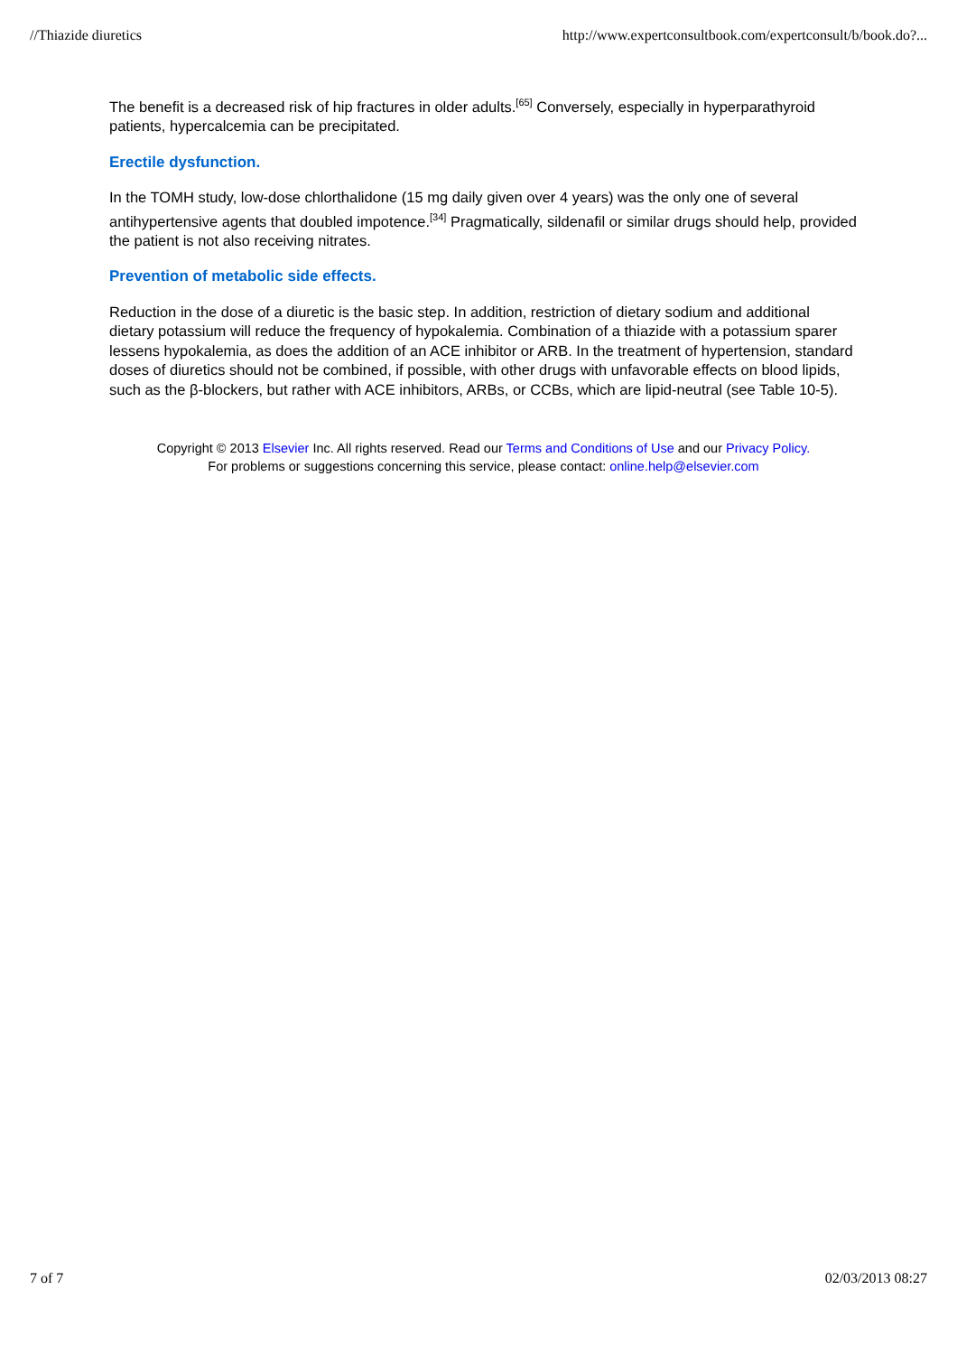//Thiazide diuretics http://www.expertconsultbook.com/expertconsult/b/book.do?...
The benefit is a decreased risk of hip fractures in older adults.<sup>[65]</sup> Conversely, especially in hyperparathyroid patients, hypercalcemia can be precipitated.
Erectile dysfunction.
In the TOMH study, low-dose chlorthalidone (15 mg daily given over 4 years) was the only one of several antihypertensive agents that doubled impotence.<sup>[34]</sup> Pragmatically, sildenafil or similar drugs should help, provided the patient is not also receiving nitrates.
Prevention of metabolic side effects.
Reduction in the dose of a diuretic is the basic step. In addition, restriction of dietary sodium and additional dietary potassium will reduce the frequency of hypokalemia. Combination of a thiazide with a potassium sparer lessens hypokalemia, as does the addition of an ACE inhibitor or ARB. In the treatment of hypertension, standard doses of diuretics should not be combined, if possible, with other drugs with unfavorable effects on blood lipids, such as the β-blockers, but rather with ACE inhibitors, ARBs, or CCBs, which are lipid-neutral (see Table 10-5).
Copyright © 2013 Elsevier Inc. All rights reserved. Read our Terms and Conditions of Use and our Privacy Policy.
For problems or suggestions concerning this service, please contact: online.help@elsevier.com
7 of 7 02/03/2013 08:27